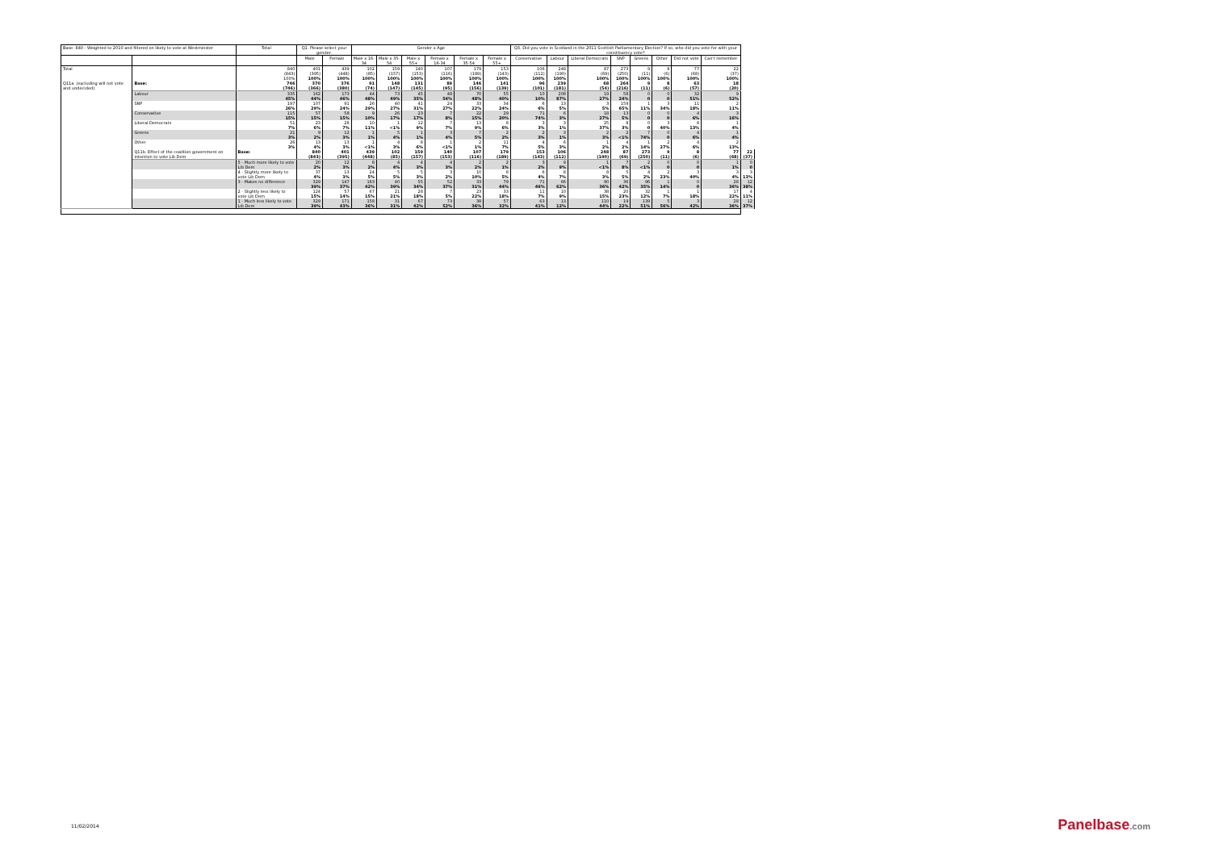| Base: 840 - Weighted to 2010 and filtered on likely to vote at Westminster | | Total | Q1. Please select your gender. | | Gender x Age | | | | | | Q3. Did you vote in Scotland in the 2011 Scottish Parliamentary Election? If so, who did you vote for with your constituency vote? | | | | | | | | |
| --- | --- | --- | --- | --- | --- | --- | --- | --- | --- | --- | --- | --- | --- | --- | --- | --- | --- | --- | --- |
| | | | Male | Female | Male x 16-34 | Male x 35-54 | Male x 55+ | Female x 16-34 | Female x 35-54 | Female x 55+ | Conservative | Labour | Liberal Democrats | SNP | Greens | Other | Did not vote | Can't remember | |
| Total | | 840 (843) 100% | 401 (395) 100% | 439 (448) 100% | 102 (85) 100% | 159 (157) 100% | 140 (153) 100% | 107 (116) 100% | 179 (189) 100% | 153 (143) 100% | 106 (112) 100% | 248 (190) 100% | 87 (69) 100% | 273 (250) 100% | 9 (11) 100% | 8 (6) 100% | 77 (68) 100% | 22 (37) 100% | |
| Q11a. (excluding will not vote and undecided) | Base: | 746 (746) | 370 (366) | 376 (380) | 91 (74) | 148 (147) | 131 (145) | 89 (95) | 146 (156) | 141 (139) | 96 (101) | 239 (181) | 68 (54) | 264 (216) | 9 (11) | 8 (6) | 63 (57) | 18 (20) | |
| | Labour | 335 45% | 162 44% | 173 46% | 44 48% | 73 49% | 45 35% | 48 54% | 70 48% | 55 40% | 10 10% | 208 87% | 19 27% | 58 24% | 0 0 | 0 0 | 32 51% | 9 52% | |
| | SNP | 197 26% | 107 29% | 91 24% | 26 29% | 40 27% | 41 31% | 24 27% | 33 22% | 34 24% | 6 6% | 13 5% | 3 5% | 159 65% | 1 11% | 3 34% | 11 18% | 2 11% | |
| | Conservative | 115 15% | 57 15% | 58 15% | 9 10% | 26 17% | 23 17% | 7 8% | 22 15% | 29 20% | 71 74% | 6 3% | 18 27% | 13 5% | 0 0 | 0 0 | 4 6% | 3 16% | |
| | Liberal Democrats | 51 7% | 23 6% | 28 7% | 10 11% | 1 <1% | 12 9% | 7 7% | 13 9% | 8 6% | 3 3% | 3 1% | 25 37% | 8 3% | 0 0 | 3 40% | 8 13% | 1 4% | |
| | Greens | 21 3% | 9 2% | 12 3% | 1 1% | 5 4% | 1 1% | 3 4% | 7 5% | 2 2% | 2 3% | 3 1% | 2 3% | 2 <1% | 7 74% | 0 0 | 4 6% | 1 4% | |
| | Other | 26 3% | 13 4% | 13 3% | 1 <1% | 4 3% | 8 6% | 1 <1% | 2 1% | 11 7% | 4 5% | 6 3% | 1 2% | 4 2% | 1 14% | 2 27% | 4 6% | 2 13% | |
| | Q11b. Effect of the coalition government on intention to vote Lib Dem | Base: | 840 (843) | 401 (395) | 439 (448) | 102 (85) | 159 (157) | 140 (153) | 107 (116) | 179 (189) | 153 (143) | 106 (112) | 248 (190) | 87 (69) | 273 (250) | 9 (11) | 8 (6) | 77 (68) | 22 (37) |
| | | 5 - Much more likely to vote Lib Dem | 20 2% | 12 3% | 8 2% | 4 4% | 4 3% | 4 3% | 2 2% | 2 1% | 3 2% | 9 9% | 1 <1% | 7 8% | 2 <1% | 0 0 | 0 0 | 1 1% | 0 0 |
| | | 4 - Slightly more likely to vote Lib Dem | 37 4% | 13 3% | 24 5% | 5 5% | 5 3% | 3 2% | 10 10% | 8 5% | 6 4% | 8 7% | 8 3% | 5 5% | 4 2% | 2 23% | 3 40% | 3 4% | 3 13% |
| | | 3 - Makes no difference | 329 39% | 147 37% | 183 42% | 40 39% | 55 34% | 52 37% | 33 31% | 79 44% | 71 46% | 66 62% | 90 36% | 36 42% | 96 35% | 1 14% | 0 0 | 28 36% | 12 38% |
| | | 2 - Slightly less likely to vote Lib Dem | 124 15% | 57 14% | 67 15% | 21 21% | 28 18% | 7 5% | 23 22% | 33 18% | 11 7% | 10 9% | 38 15% | 20 23% | 32 12% | 1 7% | 1 18% | 17 22% | 4 11% |
| | | 1 - Much less likely to vote Lib Dem | 329 39% | 171 43% | 158 36% | 31 31% | 67 42% | 73 52% | 38 36% | 57 32% | 63 41% | 13 12% | 110 44% | 19 22% | 139 51% | 5 56% | 3 42% | 28 36% | 12 37% |
11/02/2014 Panelbase.com